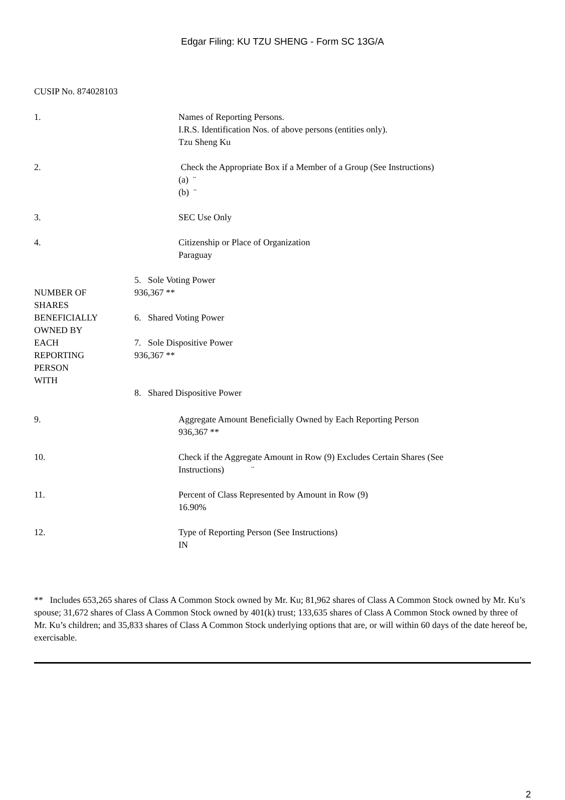Edgar Filing: KU TZU SHENG - Form SC 13G/A
CUSIP No. 874028103
| 1. | Names of Reporting Persons. I.R.S. Identification Nos. of above persons (entities only). Tzu Sheng Ku |
| 2. | Check the Appropriate Box if a Member of a Group (See Instructions) (a) ¨ (b) ¨ |
| 3. | SEC Use Only |
| 4. | Citizenship or Place of Organization Paraguay |
| NUMBER OF SHARES BENEFICIALLY OWNED BY EACH REPORTING PERSON WITH | 5. Sole Voting Power 936,367 ** 6. Shared Voting Power 7. Sole Dispositive Power 936,367 ** 8. Shared Dispositive Power |
| 9. | Aggregate Amount Beneficially Owned by Each Reporting Person 936,367 ** |
| 10. | Check if the Aggregate Amount in Row (9) Excludes Certain Shares (See Instructions) ¨ |
| 11. | Percent of Class Represented by Amount in Row (9) 16.90% |
| 12. | Type of Reporting Person (See Instructions) IN |
** Includes 653,265 shares of Class A Common Stock owned by Mr. Ku; 81,962 shares of Class A Common Stock owned by Mr. Ku’s spouse; 31,672 shares of Class A Common Stock owned by 401(k) trust; 133,635 shares of Class A Common Stock owned by three of Mr. Ku’s children; and 35,833 shares of Class A Common Stock underlying options that are, or will within 60 days of the date hereof be, exercisable.
2